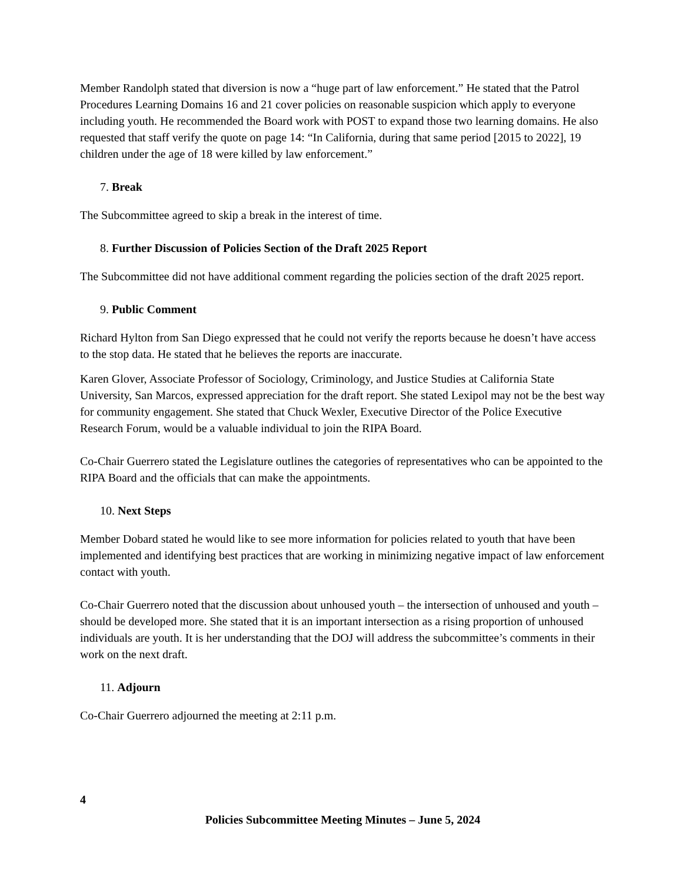Member Randolph stated that diversion is now a “huge part of law enforcement.” He stated that the Patrol Procedures Learning Domains 16 and 21 cover policies on reasonable suspicion which apply to everyone including youth. He recommended the Board work with POST to expand those two learning domains. He also requested that staff verify the quote on page 14: “In California, during that same period [2015 to 2022], 19 children under the age of 18 were killed by law enforcement.”
7. Break
The Subcommittee agreed to skip a break in the interest of time.
8. Further Discussion of Policies Section of the Draft 2025 Report
The Subcommittee did not have additional comment regarding the policies section of the draft 2025 report.
9. Public Comment
Richard Hylton from San Diego expressed that he could not verify the reports because he doesn’t have access to the stop data. He stated that he believes the reports are inaccurate.
Karen Glover, Associate Professor of Sociology, Criminology, and Justice Studies at California State University, San Marcos, expressed appreciation for the draft report. She stated Lexipol may not be the best way for community engagement. She stated that Chuck Wexler, Executive Director of the Police Executive Research Forum, would be a valuable individual to join the RIPA Board.
Co-Chair Guerrero stated the Legislature outlines the categories of representatives who can be appointed to the RIPA Board and the officials that can make the appointments.
10. Next Steps
Member Dobard stated he would like to see more information for policies related to youth that have been implemented and identifying best practices that are working in minimizing negative impact of law enforcement contact with youth.
Co-Chair Guerrero noted that the discussion about unhoused youth – the intersection of unhoused and youth – should be developed more. She stated that it is an important intersection as a rising proportion of unhoused individuals are youth. It is her understanding that the DOJ will address the subcommittee’s comments in their work on the next draft.
11. Adjourn
Co-Chair Guerrero adjourned the meeting at 2:11 p.m.
4
Policies Subcommittee Meeting Minutes – June 5, 2024